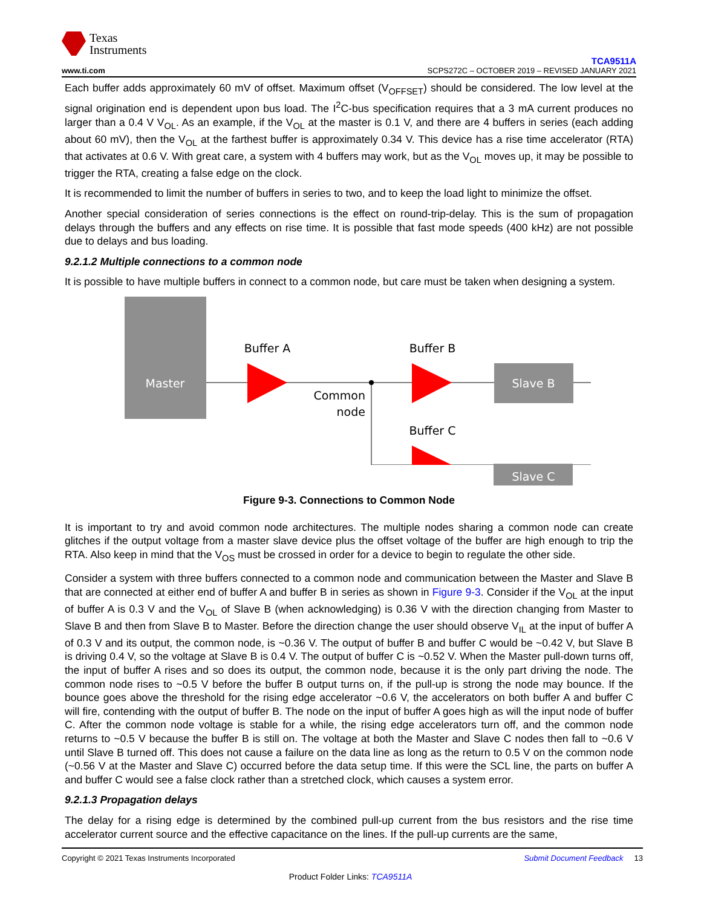Texas
Instruments
www.ti.com
TCA9511A
SCPS272C – OCTOBER 2019 – REVISED JANUARY 2021
Each buffer adds approximately 60 mV of offset. Maximum offset (V<sub>OFFSET</sub>) should be considered. The low level at the signal origination end is dependent upon bus load. The I<sup>2</sup>C-bus specification requires that a 3 mA current produces no larger than a 0.4 V V<sub>OL</sub>. As an example, if the V<sub>OL</sub> at the master is 0.1 V, and there are 4 buffers in series (each adding about 60 mV), then the V<sub>OL</sub> at the farthest buffer is approximately 0.34 V. This device has a rise time accelerator (RTA) that activates at 0.6 V. With great care, a system with 4 buffers may work, but as the V<sub>OL</sub> moves up, it may be possible to trigger the RTA, creating a false edge on the clock.
It is recommended to limit the number of buffers in series to two, and to keep the load light to minimize the offset.
Another special consideration of series connections is the effect on round-trip-delay. This is the sum of propagation delays through the buffers and any effects on rise time. It is possible that fast mode speeds (400 kHz) are not possible due to delays and bus loading.
9.2.1.2 Multiple connections to a common node
It is possible to have multiple buffers in connect to a common node, but care must be taken when designing a system.
Master
Buffer A
Buffer B
Buffer C
Common
node
Slave B
Slave C
Figure 9-3. Connections to Common Node
It is important to try and avoid common node architectures. The multiple nodes sharing a common node can create glitches if the output voltage from a master slave device plus the offset voltage of the buffer are high enough to trip the RTA. Also keep in mind that the V<sub>OS</sub> must be crossed in order for a device to begin to regulate the other side.
Consider a system with three buffers connected to a common node and communication between the Master and Slave B that are connected at either end of buffer A and buffer B in series as shown in Figure 9-3. Consider if the V<sub>OL</sub> at the input of buffer A is 0.3 V and the V<sub>OL</sub> of Slave B (when acknowledging) is 0.36 V with the direction changing from Master to Slave B and then from Slave B to Master. Before the direction change the user should observe V<sub>IL</sub> at the input of buffer A of 0.3 V and its output, the common node, is ~0.36 V. The output of buffer B and buffer C would be ~0.42 V, but Slave B is driving 0.4 V, so the voltage at Slave B is 0.4 V. The output of buffer C is ~0.52 V. When the Master pull-down turns off, the input of buffer A rises and so does its output, the common node, because it is the only part driving the node. The common node rises to ~0.5 V before the buffer B output turns on, if the pull-up is strong the node may bounce. If the bounce goes above the threshold for the rising edge accelerator ~0.6 V, the accelerators on both buffer A and buffer C will fire, contending with the output of buffer B. The node on the input of buffer A goes high as will the input node of buffer C. After the common node voltage is stable for a while, the rising edge accelerators turn off, and the common node returns to ~0.5 V because the buffer B is still on. The voltage at both the Master and Slave C nodes then fall to ~0.6 V until Slave B turned off. This does not cause a failure on the data line as long as the return to 0.5 V on the common node (~0.56 V at the Master and Slave C) occurred before the data setup time. If this were the SCL line, the parts on buffer A and buffer C would see a false clock rather than a stretched clock, which causes a system error.
9.2.1.3 Propagation delays
The delay for a rising edge is determined by the combined pull-up current from the bus resistors and the rise time accelerator current source and the effective capacitance on the lines. If the pull-up currents are the same,
Copyright © 2021 Texas Instruments Incorporated Submit Document Feedback 13
Product Folder Links: TCA9511A